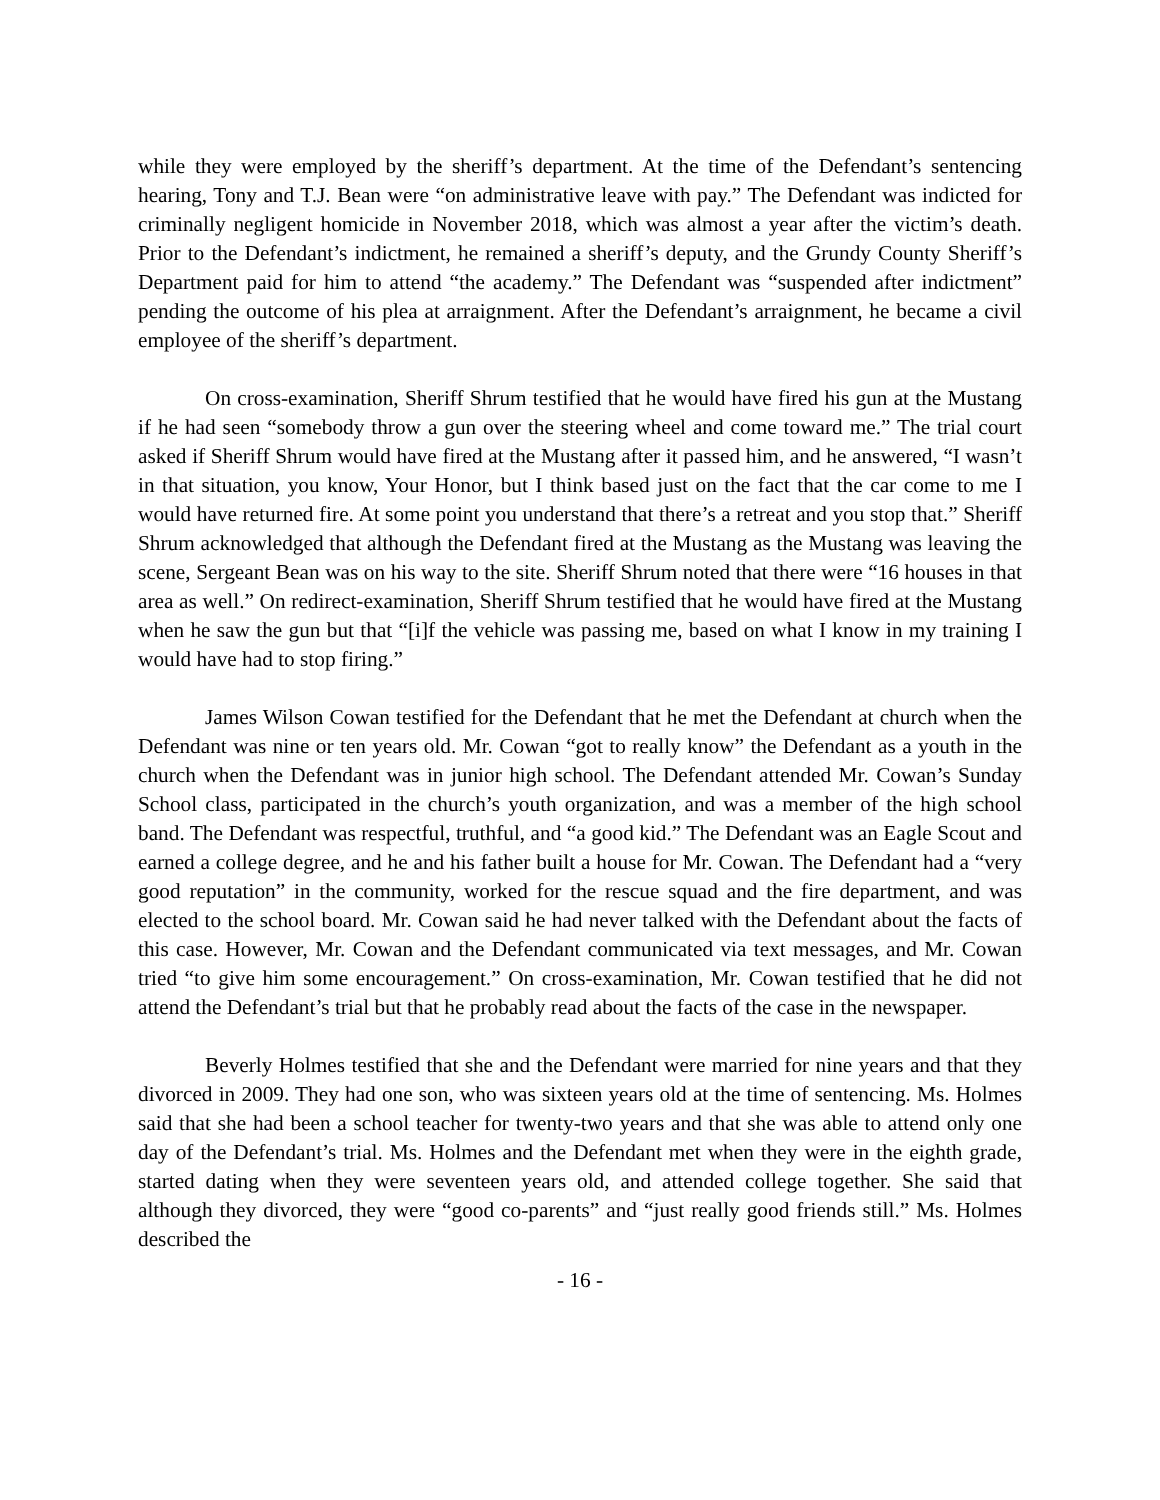while they were employed by the sheriff’s department. At the time of the Defendant’s sentencing hearing, Tony and T.J. Bean were “on administrative leave with pay.” The Defendant was indicted for criminally negligent homicide in November 2018, which was almost a year after the victim’s death. Prior to the Defendant’s indictment, he remained a sheriff’s deputy, and the Grundy County Sheriff’s Department paid for him to attend “the academy.” The Defendant was “suspended after indictment” pending the outcome of his plea at arraignment. After the Defendant’s arraignment, he became a civil employee of the sheriff’s department.
On cross-examination, Sheriff Shrum testified that he would have fired his gun at the Mustang if he had seen “somebody throw a gun over the steering wheel and come toward me.” The trial court asked if Sheriff Shrum would have fired at the Mustang after it passed him, and he answered, “I wasn’t in that situation, you know, Your Honor, but I think based just on the fact that the car come to me I would have returned fire. At some point you understand that there’s a retreat and you stop that.” Sheriff Shrum acknowledged that although the Defendant fired at the Mustang as the Mustang was leaving the scene, Sergeant Bean was on his way to the site. Sheriff Shrum noted that there were “16 houses in that area as well.” On redirect-examination, Sheriff Shrum testified that he would have fired at the Mustang when he saw the gun but that “[i]f the vehicle was passing me, based on what I know in my training I would have had to stop firing.”
James Wilson Cowan testified for the Defendant that he met the Defendant at church when the Defendant was nine or ten years old. Mr. Cowan “got to really know” the Defendant as a youth in the church when the Defendant was in junior high school. The Defendant attended Mr. Cowan’s Sunday School class, participated in the church’s youth organization, and was a member of the high school band. The Defendant was respectful, truthful, and “a good kid.” The Defendant was an Eagle Scout and earned a college degree, and he and his father built a house for Mr. Cowan. The Defendant had a “very good reputation” in the community, worked for the rescue squad and the fire department, and was elected to the school board. Mr. Cowan said he had never talked with the Defendant about the facts of this case. However, Mr. Cowan and the Defendant communicated via text messages, and Mr. Cowan tried “to give him some encouragement.” On cross-examination, Mr. Cowan testified that he did not attend the Defendant’s trial but that he probably read about the facts of the case in the newspaper.
Beverly Holmes testified that she and the Defendant were married for nine years and that they divorced in 2009. They had one son, who was sixteen years old at the time of sentencing. Ms. Holmes said that she had been a school teacher for twenty-two years and that she was able to attend only one day of the Defendant’s trial. Ms. Holmes and the Defendant met when they were in the eighth grade, started dating when they were seventeen years old, and attended college together. She said that although they divorced, they were “good co-parents” and “just really good friends still.” Ms. Holmes described the
- 16 -